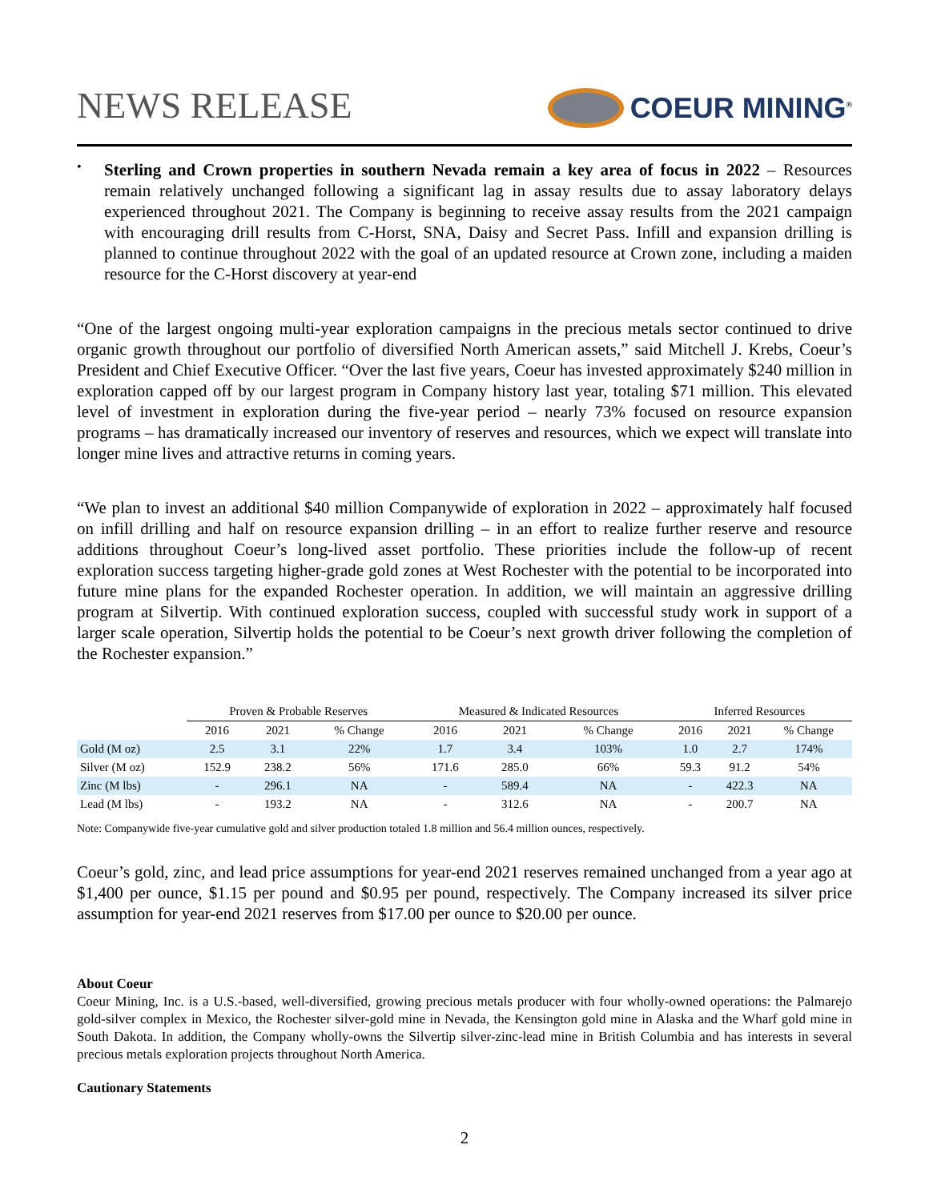NEWS RELEASE
COEUR MINING<sup>®</sup>
•
Sterling and Crown properties in southern Nevada remain a key area of focus in 2022 – Resources remain relatively unchanged following a significant lag in assay results due to assay laboratory delays experienced throughout 2021. The Company is beginning to receive assay results from the 2021 campaign with encouraging drill results from C-Horst, SNA, Daisy and Secret Pass. Infill and expansion drilling is planned to continue throughout 2022 with the goal of an updated resource at Crown zone, including a maiden resource for the C-Horst discovery at year-end
“One of the largest ongoing multi-year exploration campaigns in the precious metals sector continued to drive organic growth throughout our portfolio of diversified North American assets,” said Mitchell J. Krebs, Coeur’s President and Chief Executive Officer. “Over the last five years, Coeur has invested approximately $240 million in exploration capped off by our largest program in Company history last year, totaling $71 million. This elevated level of investment in exploration during the five-year period – nearly 73% focused on resource expansion programs – has dramatically increased our inventory of reserves and resources, which we expect will translate into longer mine lives and attractive returns in coming years.
“We plan to invest an additional $40 million Companywide of exploration in 2022 – approximately half focused on infill drilling and half on resource expansion drilling – in an effort to realize further reserve and resource additions throughout Coeur’s long-lived asset portfolio. These priorities include the follow-up of recent exploration success targeting higher-grade gold zones at West Rochester with the potential to be incorporated into future mine plans for the expanded Rochester operation. In addition, we will maintain an aggressive drilling program at Silvertip. With continued exploration success, coupled with successful study work in support of a larger scale operation, Silvertip holds the potential to be Coeur’s next growth driver following the completion of the Rochester expansion.”
| | Proven & Probable Reserves | | | Measured & Indicated Resources | | | Inferred Resources | | |
| --- | --- | --- | --- | --- | --- | --- | --- | --- | --- |
| | 2016 | 2021 | % Change | 2016 | 2021 | % Change | 2016 | 2021 | % Change |
| Gold (M oz) | 2.5 | 3.1 | 22% | 1.7 | 3.4 | 103% | 1.0 | 2.7 | 174% |
| Silver (M oz) | 152.9 | 238.2 | 56% | 171.6 | 285.0 | 66% | 59.3 | 91.2 | 54% |
| Zinc (M lbs) | - | 296.1 | NA | - | 589.4 | NA | - | 422.3 | NA |
| Lead (M lbs) | - | 193.2 | NA | - | 312.6 | NA | - | 200.7 | NA |
Note: Companywide five-year cumulative gold and silver production totaled 1.8 million and 56.4 million ounces, respectively.
Coeur’s gold, zinc, and lead price assumptions for year-end 2021 reserves remained unchanged from a year ago at $1,400 per ounce, $1.15 per pound and $0.95 per pound, respectively. The Company increased its silver price assumption for year-end 2021 reserves from $17.00 per ounce to $20.00 per ounce.
About Coeur
Coeur Mining, Inc. is a U.S.-based, well-diversified, growing precious metals producer with four wholly-owned operations: the Palmarejo gold-silver complex in Mexico, the Rochester silver-gold mine in Nevada, the Kensington gold mine in Alaska and the Wharf gold mine in South Dakota. In addition, the Company wholly-owns the Silvertip silver-zinc-lead mine in British Columbia and has interests in several precious metals exploration projects throughout North America.
Cautionary Statements
2